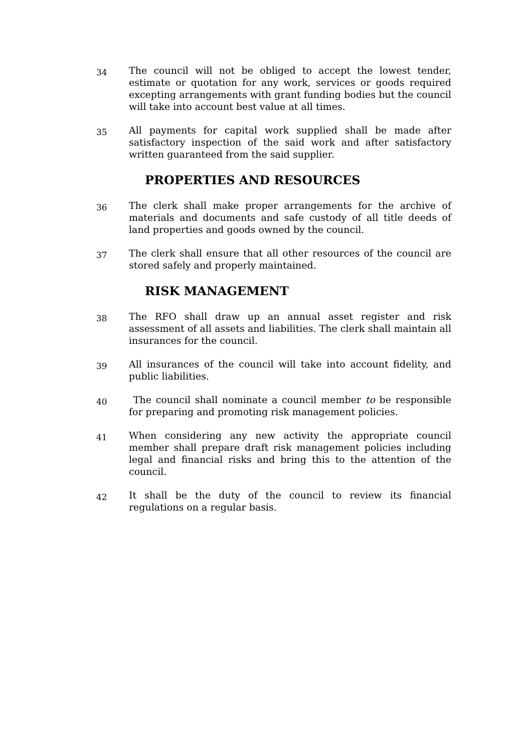34
The council will not be obliged to accept the lowest tender, estimate or quotation for any work, services or goods required excepting arrangements with grant funding bodies but the council will take into account best value at all times.
35
All payments for capital work supplied shall be made after satisfactory inspection of the said work and after satisfactory written guaranteed from the said supplier.
PROPERTIES AND RESOURCES
36
The clerk shall make proper arrangements for the archive of materials and documents and safe custody of all title deeds of land properties and goods owned by the council.
37
The clerk shall ensure that all other resources of the council are stored safely and properly maintained.
RISK MANAGEMENT
38
The RFO shall draw up an annual asset register and risk assessment of all assets and liabilities. The clerk shall maintain all insurances for the council.
39
All insurances of the council will take into account fidelity, and public liabilities.
40
The council shall nominate a council member to be responsible for preparing and promoting risk management policies.
41
When considering any new activity the appropriate council member shall prepare draft risk management policies including legal and financial risks and bring this to the attention of the council.
42
It shall be the duty of the council to review its financial regulations on a regular basis.